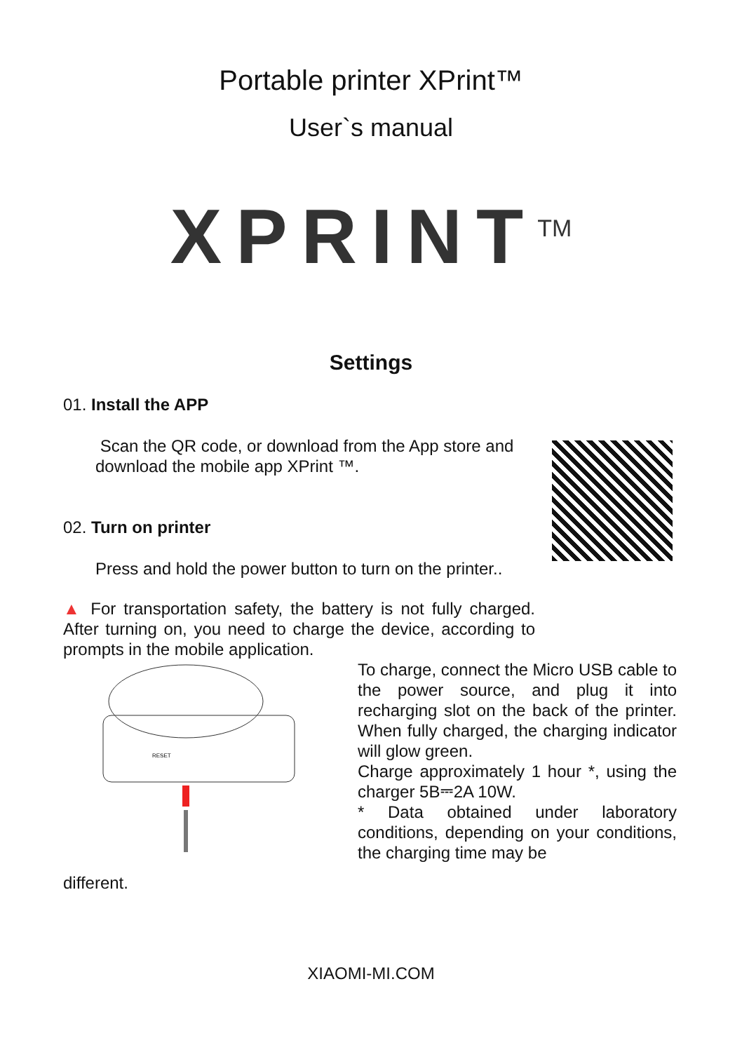Portable printer XPrint™
User`s manual
XPRINT<sup>TM</sup>
Settings
01. Install the APP
Scan the QR code, or download from the App store and download the mobile app XPrint ™.
02. Turn on printer
Press and hold the power button to turn on the printer..
▲ For transportation safety, the battery is not fully charged. After turning on, you need to charge the device, according to prompts in the mobile application.
RESET
To charge, connect the Micro USB cable to the power source, and plug it into recharging slot on the back of the printer. When fully charged, the charging indicator will glow green.
Charge approximately 1 hour *, using the charger 5В⎓2A 10W.
* Data obtained under laboratory conditions, depending on your conditions, the charging time may be
different.
XIAOMI-MI.COM